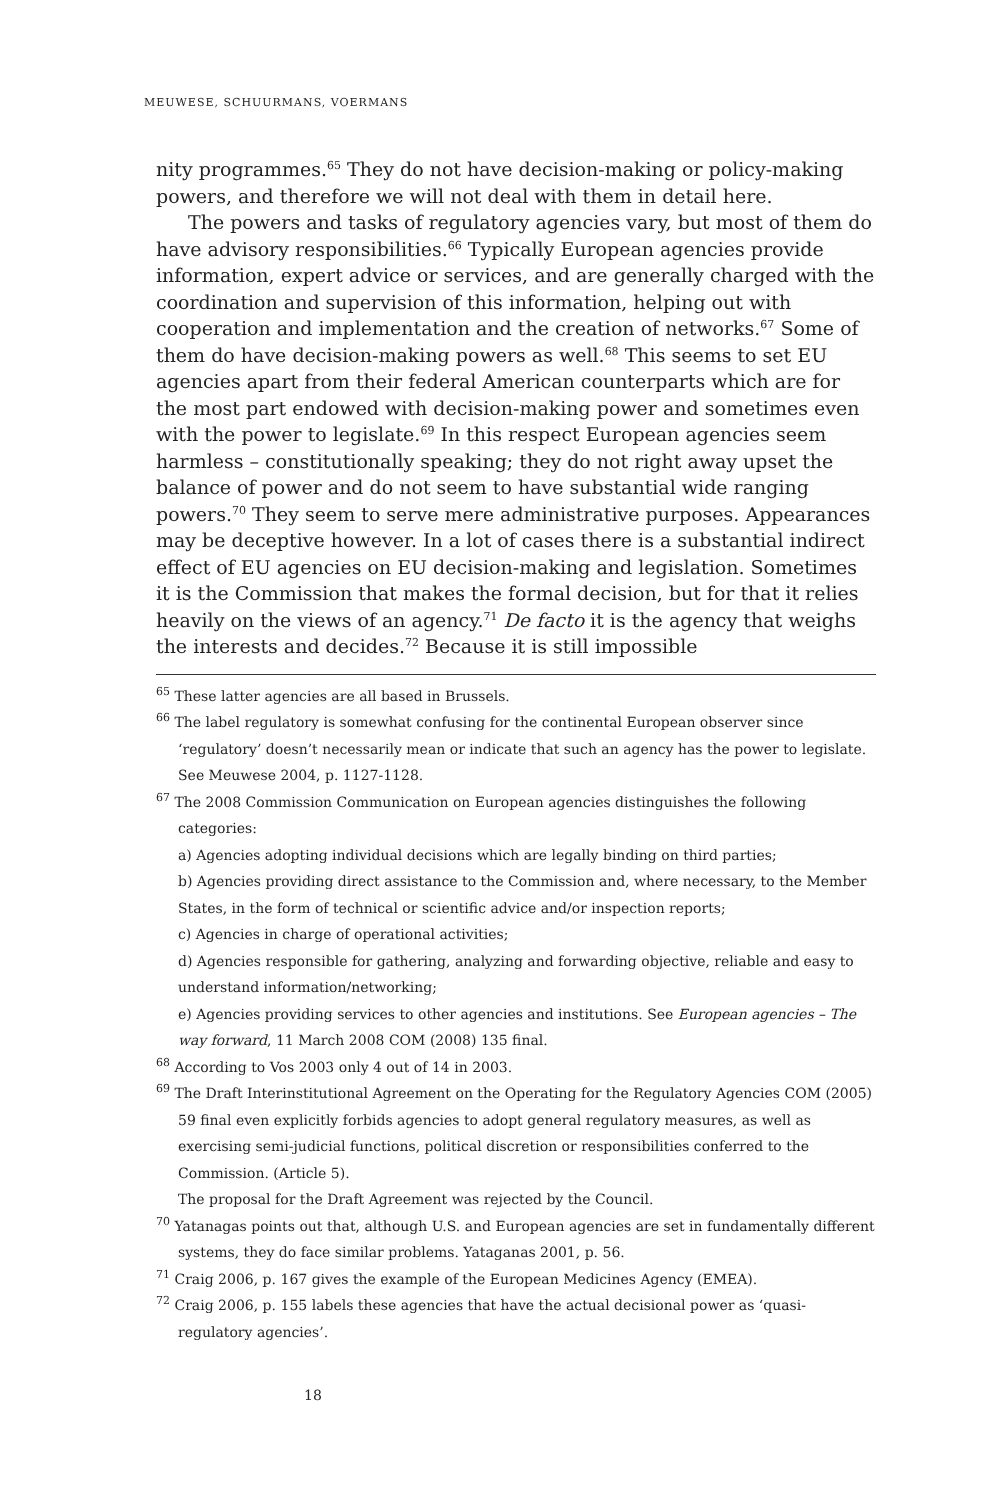MEUWESE, SCHUURMANS, VOERMANS
nity programmes.<sup>65</sup> They do not have decision-making or policy-making powers, and therefore we will not deal with them in detail here.
The powers and tasks of regulatory agencies vary, but most of them do have advisory responsibilities.<sup>66</sup> Typically European agencies provide information, expert advice or services, and are generally charged with the coordination and supervision of this information, helping out with cooperation and implementation and the creation of networks.<sup>67</sup> Some of them do have decision-making powers as well.<sup>68</sup> This seems to set EU agencies apart from their federal American counterparts which are for the most part endowed with decision-making power and sometimes even with the power to legislate.<sup>69</sup> In this respect European agencies seem harmless – constitutionally speaking; they do not right away upset the balance of power and do not seem to have substantial wide ranging powers.<sup>70</sup> They seem to serve mere administrative purposes. Appearances may be deceptive however. In a lot of cases there is a substantial indirect effect of EU agencies on EU decision-making and legislation. Sometimes it is the Commission that makes the formal decision, but for that it relies heavily on the views of an agency.<sup>71</sup> De facto it is the agency that weighs the interests and decides.<sup>72</sup> Because it is still impossible
<sup>65</sup> These latter agencies are all based in Brussels.
<sup>66</sup> The label regulatory is somewhat confusing for the continental European observer since ‘regulatory’ doesn’t necessarily mean or indicate that such an agency has the power to legislate. See Meuwese 2004, p. 1127-1128.
<sup>67</sup> The 2008 Commission Communication on European agencies distinguishes the following categories:
a) Agencies adopting individual decisions which are legally binding on third parties;
b) Agencies providing direct assistance to the Commission and, where necessary, to the Member States, in the form of technical or scientific advice and/or inspection reports;
c) Agencies in charge of operational activities;
d) Agencies responsible for gathering, analyzing and forwarding objective, reliable and easy to understand information/networking;
e) Agencies providing services to other agencies and institutions. See European agencies – The way forward, 11 March 2008 COM (2008) 135 final.
<sup>68</sup> According to Vos 2003 only 4 out of 14 in 2003.
<sup>69</sup> The Draft Interinstitutional Agreement on the Operating for the Regulatory Agencies COM (2005) 59 final even explicitly forbids agencies to adopt general regulatory measures, as well as exercising semi-judicial functions, political discretion or responsibilities conferred to the Commission. (Article 5).
The proposal for the Draft Agreement was rejected by the Council.
<sup>70</sup> Yatanagas points out that, although U.S. and European agencies are set in fundamentally different systems, they do face similar problems. Yataganas 2001, p. 56.
<sup>71</sup> Craig 2006, p. 167 gives the example of the European Medicines Agency (EMEA).
<sup>72</sup> Craig 2006, p. 155 labels these agencies that have the actual decisional power as ‘quasi-regulatory agencies’.
18